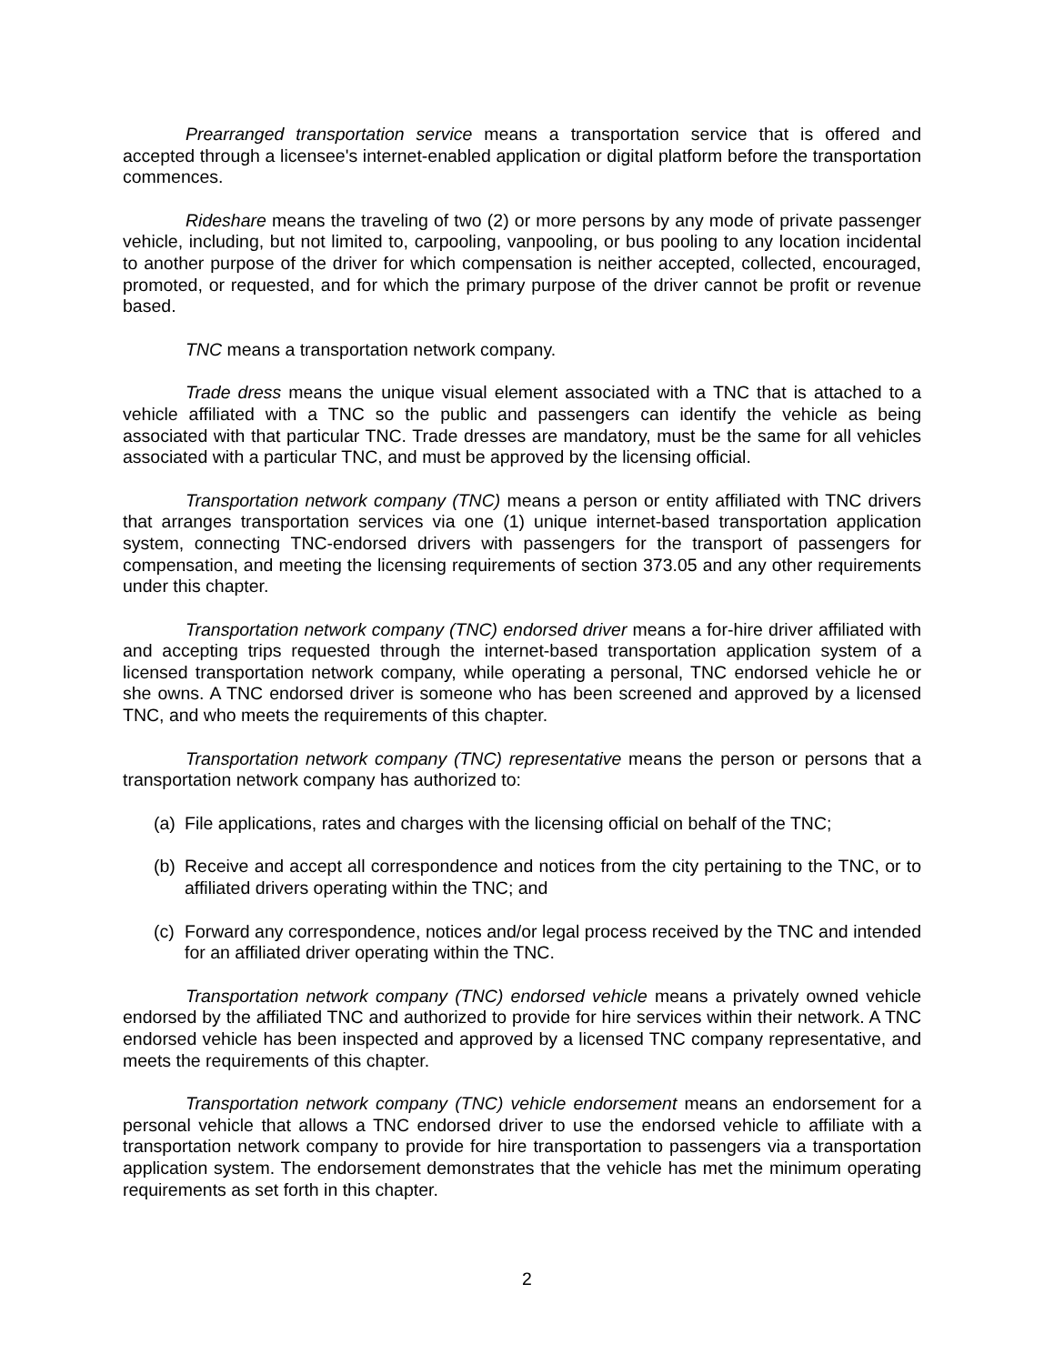Prearranged transportation service means a transportation service that is offered and accepted through a licensee's internet-enabled application or digital platform before the transportation commences.
Rideshare means the traveling of two (2) or more persons by any mode of private passenger vehicle, including, but not limited to, carpooling, vanpooling, or bus pooling to any location incidental to another purpose of the driver for which compensation is neither accepted, collected, encouraged, promoted, or requested, and for which the primary purpose of the driver cannot be profit or revenue based.
TNC means a transportation network company.
Trade dress means the unique visual element associated with a TNC that is attached to a vehicle affiliated with a TNC so the public and passengers can identify the vehicle as being associated with that particular TNC. Trade dresses are mandatory, must be the same for all vehicles associated with a particular TNC, and must be approved by the licensing official.
Transportation network company (TNC) means a person or entity affiliated with TNC drivers that arranges transportation services via one (1) unique internet-based transportation application system, connecting TNC-endorsed drivers with passengers for the transport of passengers for compensation, and meeting the licensing requirements of section 373.05 and any other requirements under this chapter.
Transportation network company (TNC) endorsed driver means a for-hire driver affiliated with and accepting trips requested through the internet-based transportation application system of a licensed transportation network company, while operating a personal, TNC endorsed vehicle he or she owns. A TNC endorsed driver is someone who has been screened and approved by a licensed TNC, and who meets the requirements of this chapter.
Transportation network company (TNC) representative means the person or persons that a transportation network company has authorized to:
(a) File applications, rates and charges with the licensing official on behalf of the TNC;
(b) Receive and accept all correspondence and notices from the city pertaining to the TNC, or to affiliated drivers operating within the TNC; and
(c) Forward any correspondence, notices and/or legal process received by the TNC and intended for an affiliated driver operating within the TNC.
Transportation network company (TNC) endorsed vehicle means a privately owned vehicle endorsed by the affiliated TNC and authorized to provide for hire services within their network. A TNC endorsed vehicle has been inspected and approved by a licensed TNC company representative, and meets the requirements of this chapter.
Transportation network company (TNC) vehicle endorsement means an endorsement for a personal vehicle that allows a TNC endorsed driver to use the endorsed vehicle to affiliate with a transportation network company to provide for hire transportation to passengers via a transportation application system. The endorsement demonstrates that the vehicle has met the minimum operating requirements as set forth in this chapter.
2